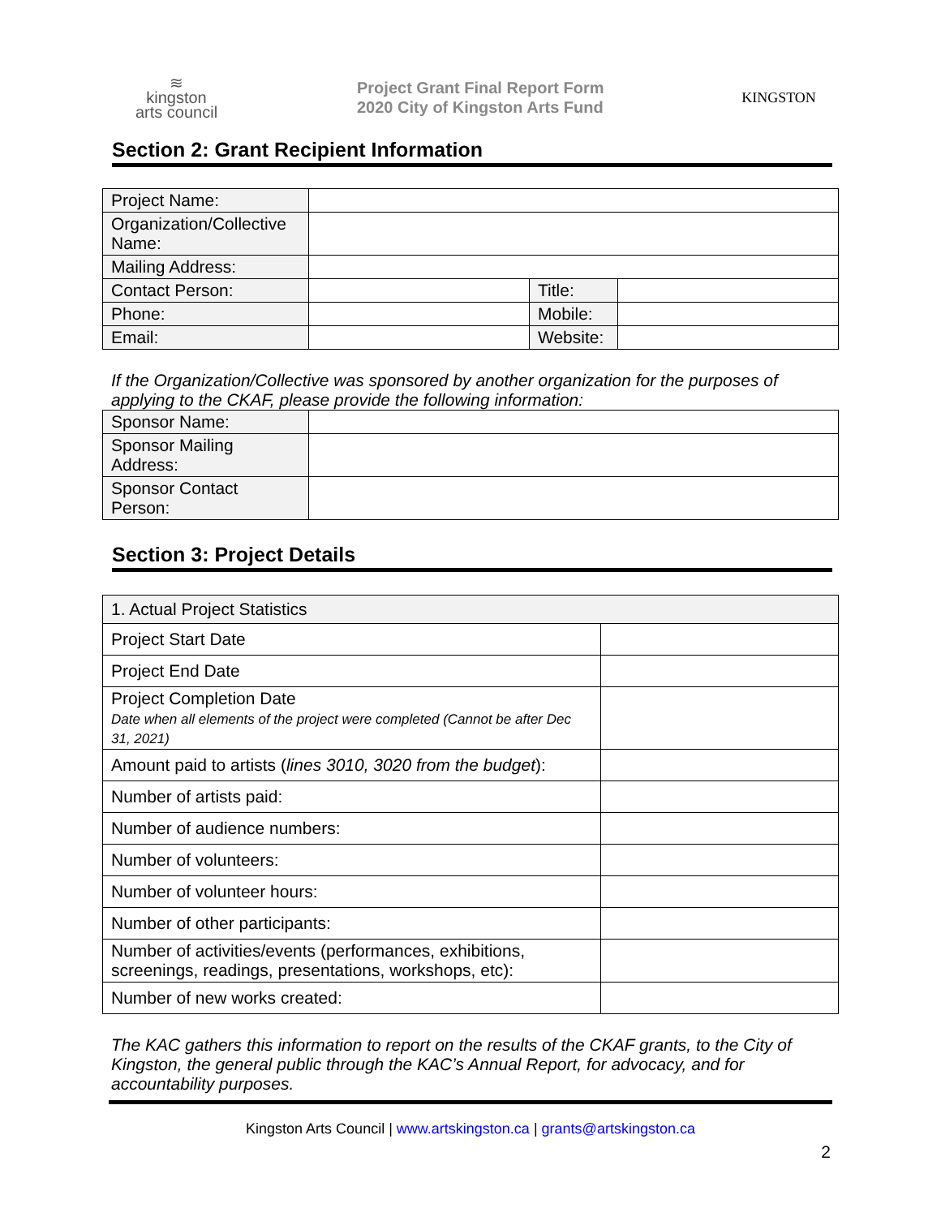≋
kingston
arts council
Project Grant Final Report Form
2020 City of Kingston Arts Fund
KINGSTON
Section 2: Grant Recipient Information
| Project Name: | | | |
| Organization/Collective Name: | | | |
| Mailing Address: | | | |
| Contact Person: | | Title: | |
| Phone: | | Mobile: | |
| Email: | | Website: | |
If the Organization/Collective was sponsored by another organization for the purposes of applying to the CKAF, please provide the following information:
| Sponsor Name: | |
| Sponsor Mailing Address: | |
| Sponsor Contact Person: | |
Section 3: Project Details
| 1. Actual Project Statistics | |
| Project Start Date | |
| Project End Date | |
| Project Completion Date Date when all elements of the project were completed (Cannot be after Dec 31, 2021) | |
| Amount paid to artists ( lines 3010, 3020 from the budget ): | |
| Number of artists paid: | |
| Number of audience numbers: | |
| Number of volunteers: | |
| Number of volunteer hours: | |
| Number of other participants: | |
| Number of activities/events (performances, exhibitions, screenings, readings, presentations, workshops, etc): | |
| Number of new works created: | |
The KAC gathers this information to report on the results of the CKAF grants, to the City of Kingston, the general public through the KAC’s Annual Report, for advocacy, and for accountability purposes.
Kingston Arts Council | www.artskingston.ca | grants@artskingston.ca
2